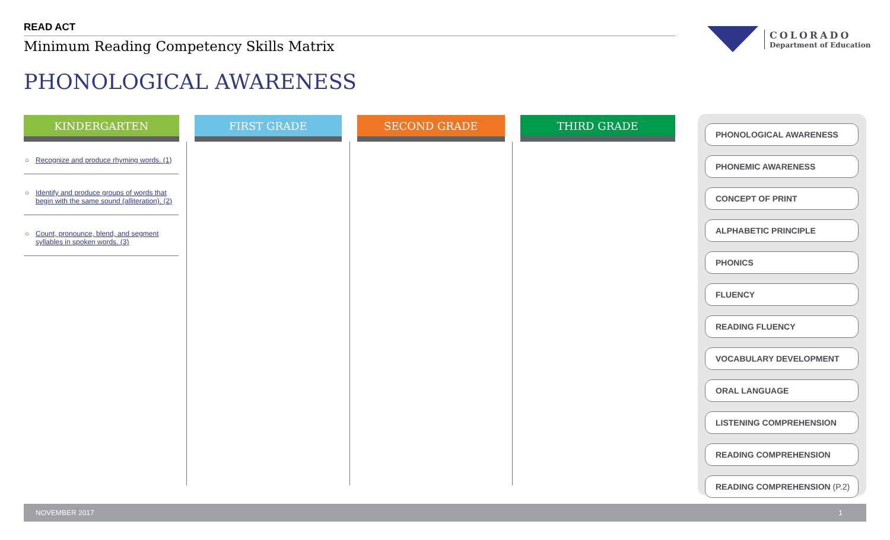READ ACT
Minimum Reading Competency Skills Matrix
COLORADO
Department of Education
PHONOLOGICAL AWARENESS
| KINDERGARTEN | FIRST GRADE | SECOND GRADE | THIRD GRADE |
| --- | --- | --- | --- |
| ○ Recognize and produce rhyming words. (1) ○ Identify and produce groups of words that begin with the same sound (alliteration). (2) ○ Count, pronounce, blend, and segment syllables in spoken words. (3) | | | |
PHONOLOGICAL AWARENESS
PHONEMIC AWARENESS
CONCEPT OF PRINT
ALPHABETIC PRINCIPLE
PHONICS
FLUENCY
READING FLUENCY
VOCABULARY DEVELOPMENT
ORAL LANGUAGE
LISTENING COMPREHENSION
READING COMPREHENSION
READING COMPREHENSION (P.2)
NOVEMBER 2017 1